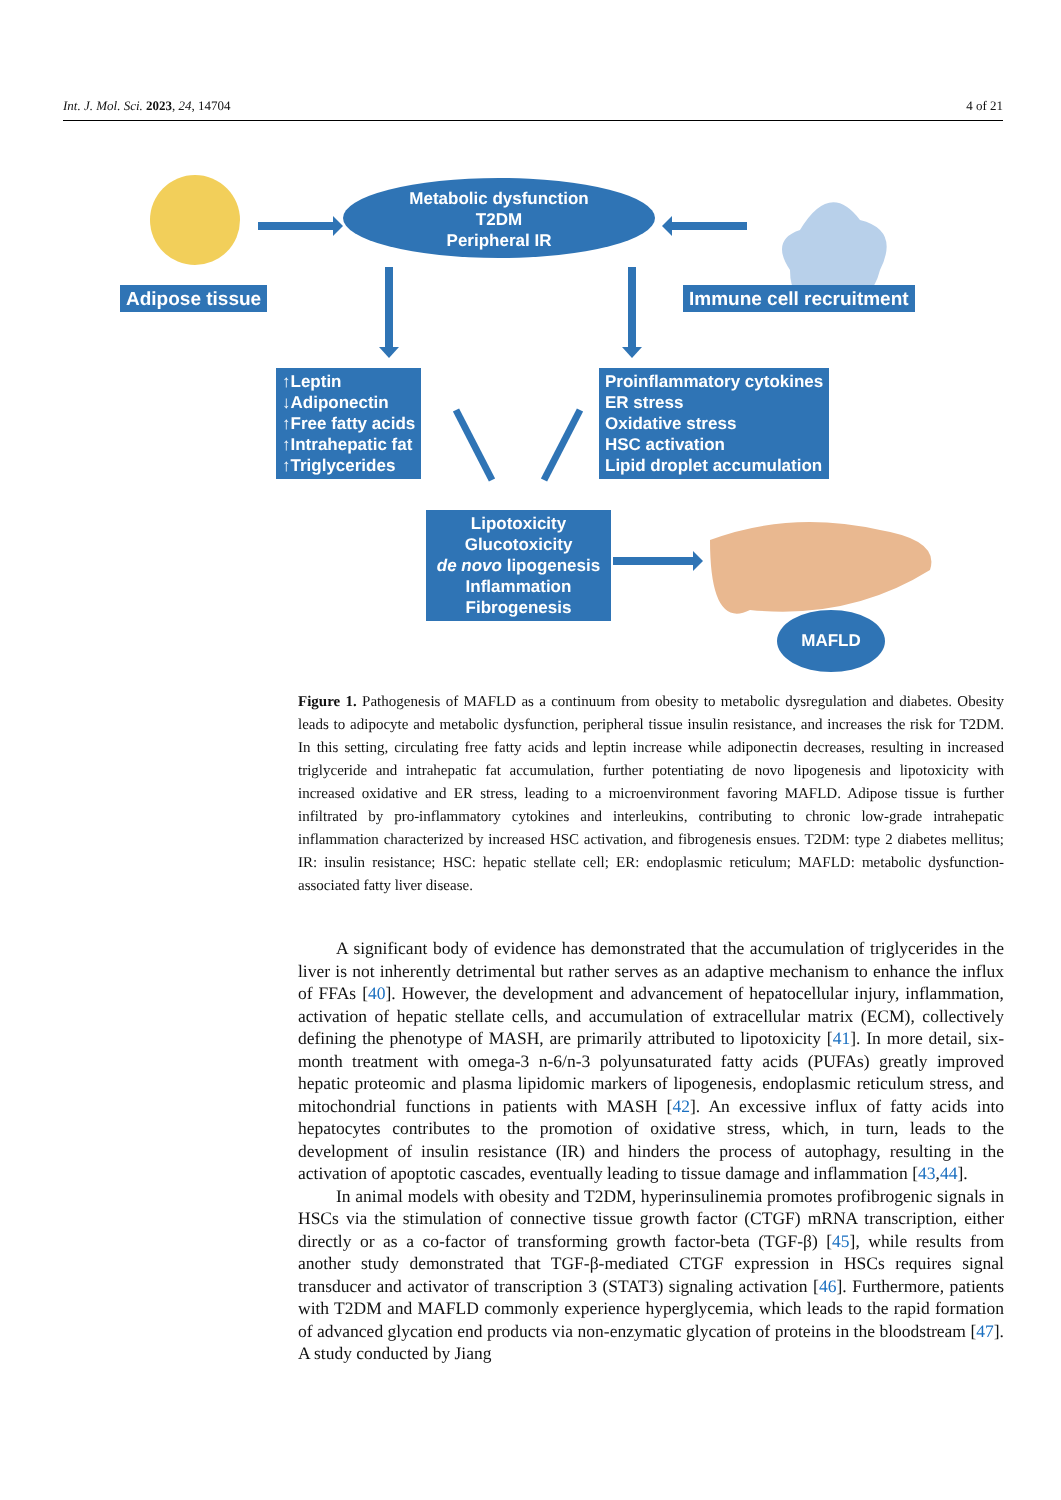Int. J. Mol. Sci. 2023, 24, 14704 4 of 21
Metabolic dysfunction
T2DM
Peripheral IR
Adipose tissue Immune cell recruitment
↑Leptin
↓Adiponectin
↑Free fatty acids
↑Intrahepatic fat
↑Triglycerides
Proinflammatory cytokines
ER stress
Oxidative stress
HSC activation
Lipid droplet accumulation
Lipotoxicity
Glucotoxicity
de novo lipogenesis
Inflammation
Fibrogenesis
MAFLD
Figure 1. Pathogenesis of MAFLD as a continuum from obesity to metabolic dysregulation and diabetes. Obesity leads to adipocyte and metabolic dysfunction, peripheral tissue insulin resistance, and increases the risk for T2DM. In this setting, circulating free fatty acids and leptin increase while adiponectin decreases, resulting in increased triglyceride and intrahepatic fat accumulation, further potentiating de novo lipogenesis and lipotoxicity with increased oxidative and ER stress, leading to a microenvironment favoring MAFLD. Adipose tissue is further infiltrated by pro-inflammatory cytokines and interleukins, contributing to chronic low-grade intrahepatic inflammation characterized by increased HSC activation, and fibrogenesis ensues. T2DM: type 2 diabetes mellitus; IR: insulin resistance; HSC: hepatic stellate cell; ER: endoplasmic reticulum; MAFLD: metabolic dysfunction-associated fatty liver disease.
A significant body of evidence has demonstrated that the accumulation of triglycerides in the liver is not inherently detrimental but rather serves as an adaptive mechanism to enhance the influx of FFAs [40]. However, the development and advancement of hepatocellular injury, inflammation, activation of hepatic stellate cells, and accumulation of extracellular matrix (ECM), collectively defining the phenotype of MASH, are primarily attributed to lipotoxicity [41]. In more detail, six-month treatment with omega-3 n-6/n-3 polyunsaturated fatty acids (PUFAs) greatly improved hepatic proteomic and plasma lipidomic markers of lipogenesis, endoplasmic reticulum stress, and mitochondrial functions in patients with MASH [42]. An excessive influx of fatty acids into hepatocytes contributes to the promotion of oxidative stress, which, in turn, leads to the development of insulin resistance (IR) and hinders the process of autophagy, resulting in the activation of apoptotic cascades, eventually leading to tissue damage and inflammation [43,44].
In animal models with obesity and T2DM, hyperinsulinemia promotes profibrogenic signals in HSCs via the stimulation of connective tissue growth factor (CTGF) mRNA transcription, either directly or as a co-factor of transforming growth factor-beta (TGF-β) [45], while results from another study demonstrated that TGF-β-mediated CTGF expression in HSCs requires signal transducer and activator of transcription 3 (STAT3) signaling activation [46]. Furthermore, patients with T2DM and MAFLD commonly experience hyperglycemia, which leads to the rapid formation of advanced glycation end products via non-enzymatic glycation of proteins in the bloodstream [47]. A study conducted by Jiang